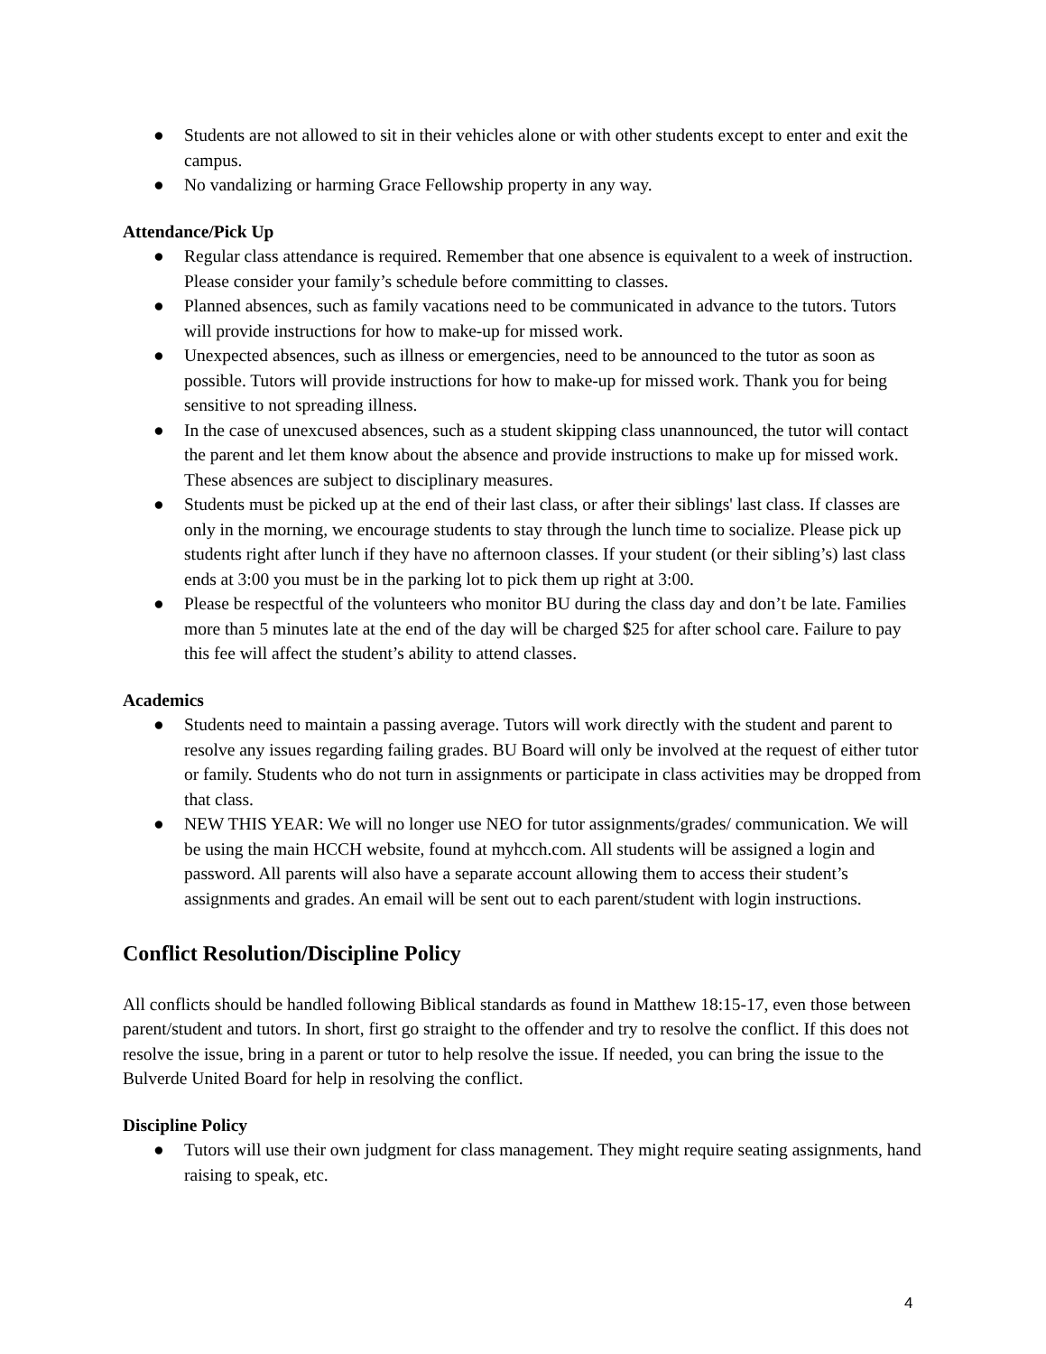● Students are not allowed to sit in their vehicles alone or with other students except to enter and exit the campus.
● No vandalizing or harming Grace Fellowship property in any way.
Attendance/Pick Up
● Regular class attendance is required. Remember that one absence is equivalent to a week of instruction. Please consider your family’s schedule before committing to classes.
● Planned absences, such as family vacations need to be communicated in advance to the tutors. Tutors will provide instructions for how to make-up for missed work.
● Unexpected absences, such as illness or emergencies, need to be announced to the tutor as soon as possible. Tutors will provide instructions for how to make-up for missed work. Thank you for being sensitive to not spreading illness.
● In the case of unexcused absences, such as a student skipping class unannounced, the tutor will contact the parent and let them know about the absence and provide instructions to make up for missed work. These absences are subject to disciplinary measures.
● Students must be picked up at the end of their last class, or after their siblings' last class. If classes are only in the morning, we encourage students to stay through the lunch time to socialize. Please pick up students right after lunch if they have no afternoon classes. If your student (or their sibling’s) last class ends at 3:00 you must be in the parking lot to pick them up right at 3:00.
● Please be respectful of the volunteers who monitor BU during the class day and don’t be late. Families more than 5 minutes late at the end of the day will be charged $25 for after school care. Failure to pay this fee will affect the student’s ability to attend classes.
Academics
● Students need to maintain a passing average. Tutors will work directly with the student and parent to resolve any issues regarding failing grades. BU Board will only be involved at the request of either tutor or family. Students who do not turn in assignments or participate in class activities may be dropped from that class.
● NEW THIS YEAR: We will no longer use NEO for tutor assignments/grades/ communication. We will be using the main HCCH website, found at myhcch.com. All students will be assigned a login and password. All parents will also have a separate account allowing them to access their student’s assignments and grades. An email will be sent out to each parent/student with login instructions.
Conflict Resolution/Discipline Policy
All conflicts should be handled following Biblical standards as found in Matthew 18:15-17, even those between parent/student and tutors. In short, first go straight to the offender and try to resolve the conflict. If this does not resolve the issue, bring in a parent or tutor to help resolve the issue. If needed, you can bring the issue to the Bulverde United Board for help in resolving the conflict.
Discipline Policy
● Tutors will use their own judgment for class management. They might require seating assignments, hand raising to speak, etc.
4